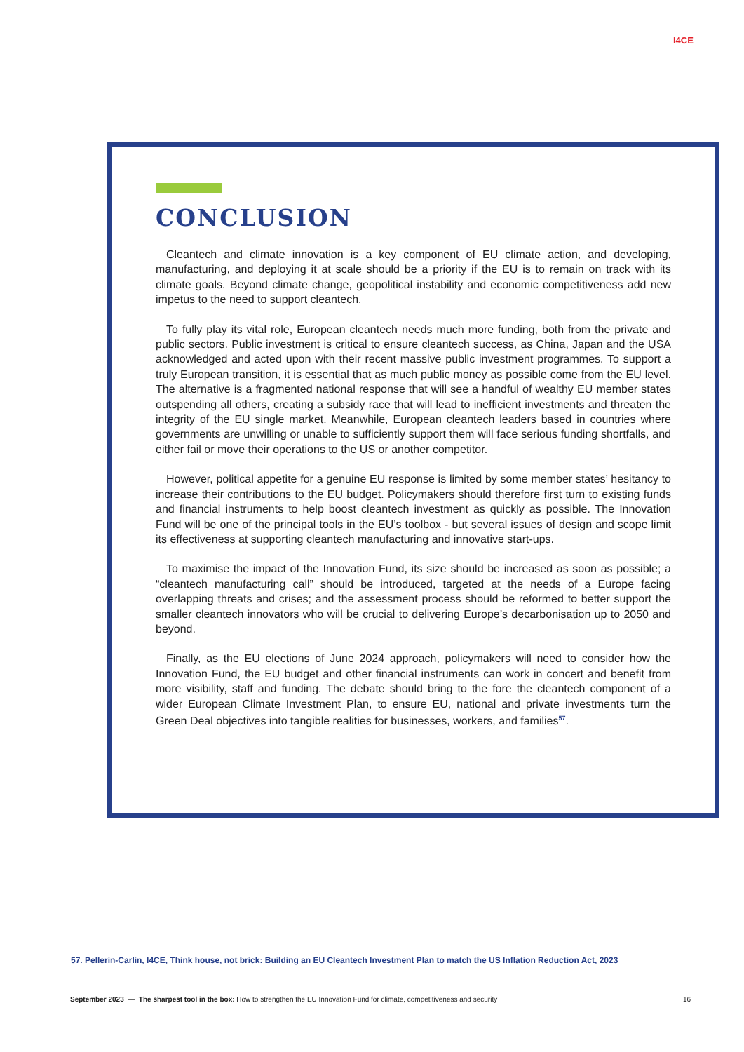I4CE
CONCLUSION
Cleantech and climate innovation is a key component of EU climate action, and developing, manufacturing, and deploying it at scale should be a priority if the EU is to remain on track with its climate goals. Beyond climate change, geopolitical instability and economic competitiveness add new impetus to the need to support cleantech.
To fully play its vital role, European cleantech needs much more funding, both from the private and public sectors. Public investment is critical to ensure cleantech success, as China, Japan and the USA acknowledged and acted upon with their recent massive public investment programmes. To support a truly European transition, it is essential that as much public money as possible come from the EU level. The alternative is a fragmented national response that will see a handful of wealthy EU member states outspending all others, creating a subsidy race that will lead to inefficient investments and threaten the integrity of the EU single market. Meanwhile, European cleantech leaders based in countries where governments are unwilling or unable to sufficiently support them will face serious funding shortfalls, and either fail or move their operations to the US or another competitor.
However, political appetite for a genuine EU response is limited by some member states’ hesitancy to increase their contributions to the EU budget. Policymakers should therefore first turn to existing funds and financial instruments to help boost cleantech investment as quickly as possible. The Innovation Fund will be one of the principal tools in the EU’s toolbox - but several issues of design and scope limit its effectiveness at supporting cleantech manufacturing and innovative start-ups.
To maximise the impact of the Innovation Fund, its size should be increased as soon as possible; a “cleantech manufacturing call” should be introduced, targeted at the needs of a Europe facing overlapping threats and crises; and the assessment process should be reformed to better support the smaller cleantech innovators who will be crucial to delivering Europe’s decarbonisation up to 2050 and beyond.
Finally, as the EU elections of June 2024 approach, policymakers will need to consider how the Innovation Fund, the EU budget and other financial instruments can work in concert and benefit from more visibility, staff and funding. The debate should bring to the fore the cleantech component of a wider European Climate Investment Plan, to ensure EU, national and private investments turn the Green Deal objectives into tangible realities for businesses, workers, and families<sup>57</sup>.
57. Pellerin-Carlin, I4CE, Think house, not brick: Building an EU Cleantech Investment Plan to match the US Inflation Reduction Act, 2023
September 2023 — The sharpest tool in the box: How to strengthen the EU Innovation Fund for climate, competitiveness and security 16